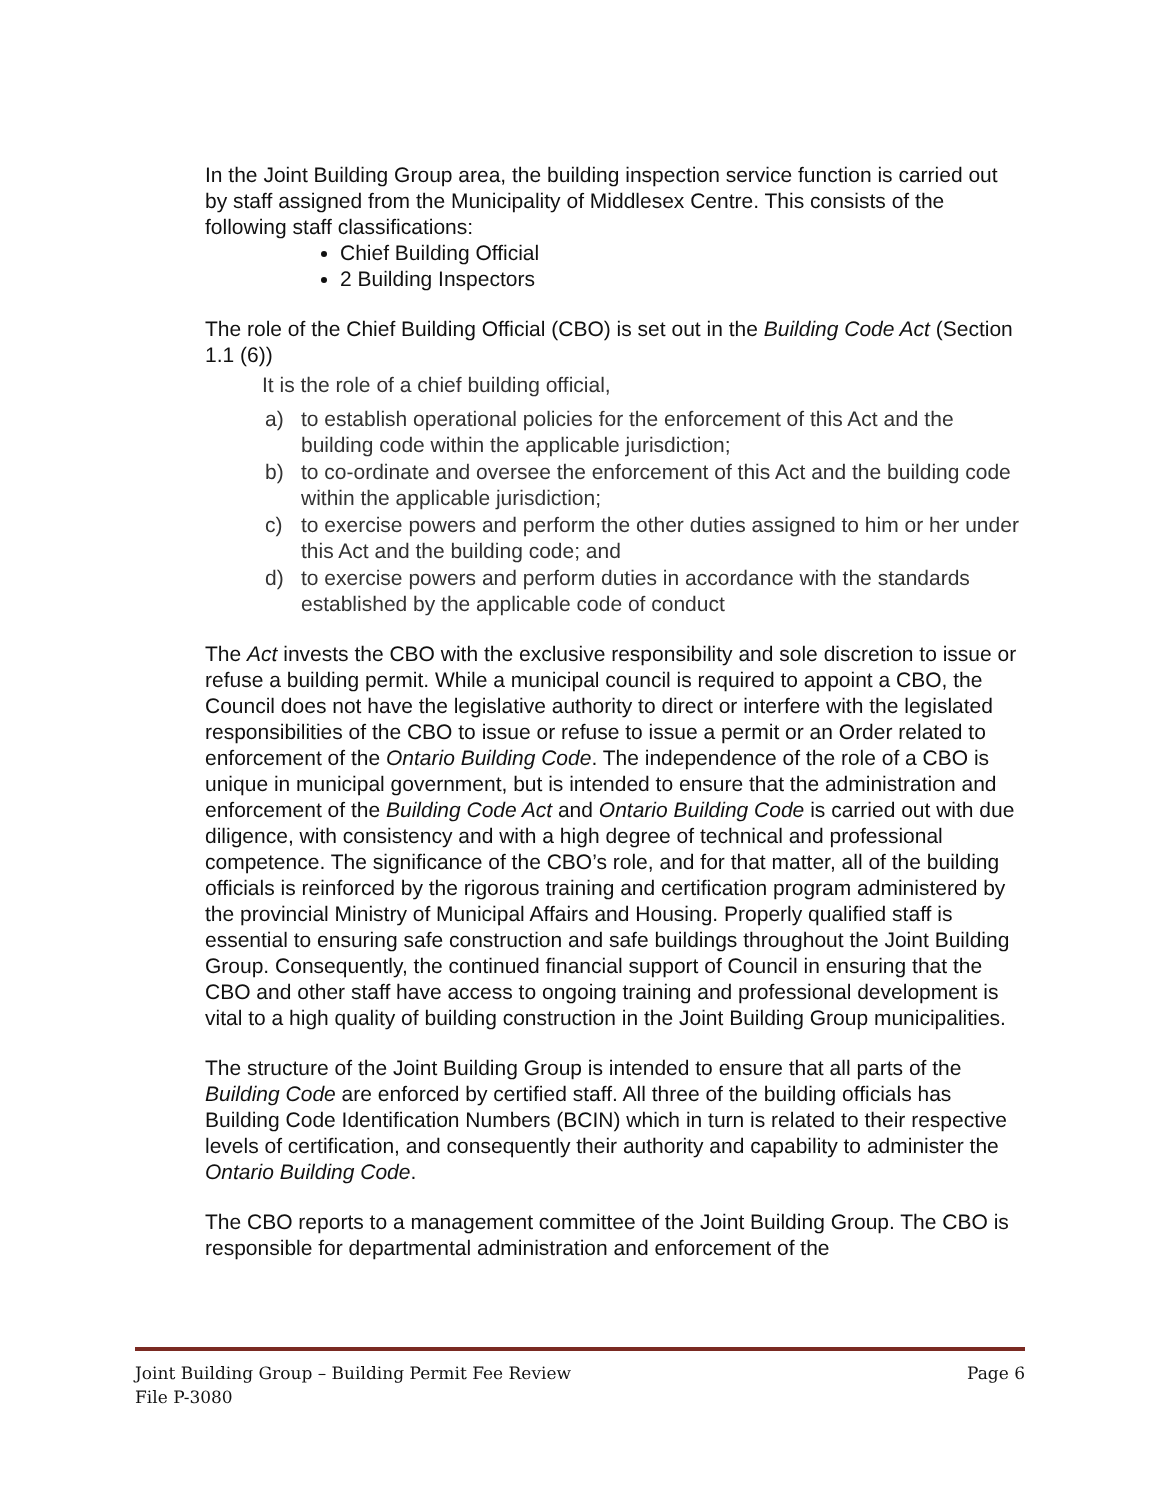In the Joint Building Group area, the building inspection service function is carried out by staff assigned from the Municipality of Middlesex Centre. This consists of the following staff classifications:
Chief Building Official
2 Building Inspectors
The role of the Chief Building Official (CBO) is set out in the Building Code Act (Section 1.1 (6))
It is the role of a chief building official,
a) to establish operational policies for the enforcement of this Act and the building code within the applicable jurisdiction;
b) to co-ordinate and oversee the enforcement of this Act and the building code within the applicable jurisdiction;
c) to exercise powers and perform the other duties assigned to him or her under this Act and the building code; and
d) to exercise powers and perform duties in accordance with the standards established by the applicable code of conduct
The Act invests the CBO with the exclusive responsibility and sole discretion to issue or refuse a building permit. While a municipal council is required to appoint a CBO, the Council does not have the legislative authority to direct or interfere with the legislated responsibilities of the CBO to issue or refuse to issue a permit or an Order related to enforcement of the Ontario Building Code. The independence of the role of a CBO is unique in municipal government, but is intended to ensure that the administration and enforcement of the Building Code Act and Ontario Building Code is carried out with due diligence, with consistency and with a high degree of technical and professional competence. The significance of the CBO’s role, and for that matter, all of the building officials is reinforced by the rigorous training and certification program administered by the provincial Ministry of Municipal Affairs and Housing. Properly qualified staff is essential to ensuring safe construction and safe buildings throughout the Joint Building Group. Consequently, the continued financial support of Council in ensuring that the CBO and other staff have access to ongoing training and professional development is vital to a high quality of building construction in the Joint Building Group municipalities.
The structure of the Joint Building Group is intended to ensure that all parts of the Building Code are enforced by certified staff. All three of the building officials has Building Code Identification Numbers (BCIN) which in turn is related to their respective levels of certification, and consequently their authority and capability to administer the Ontario Building Code.
The CBO reports to a management committee of the Joint Building Group. The CBO is responsible for departmental administration and enforcement of the
Joint Building Group – Building Permit Fee Review Page 6
File P-3080